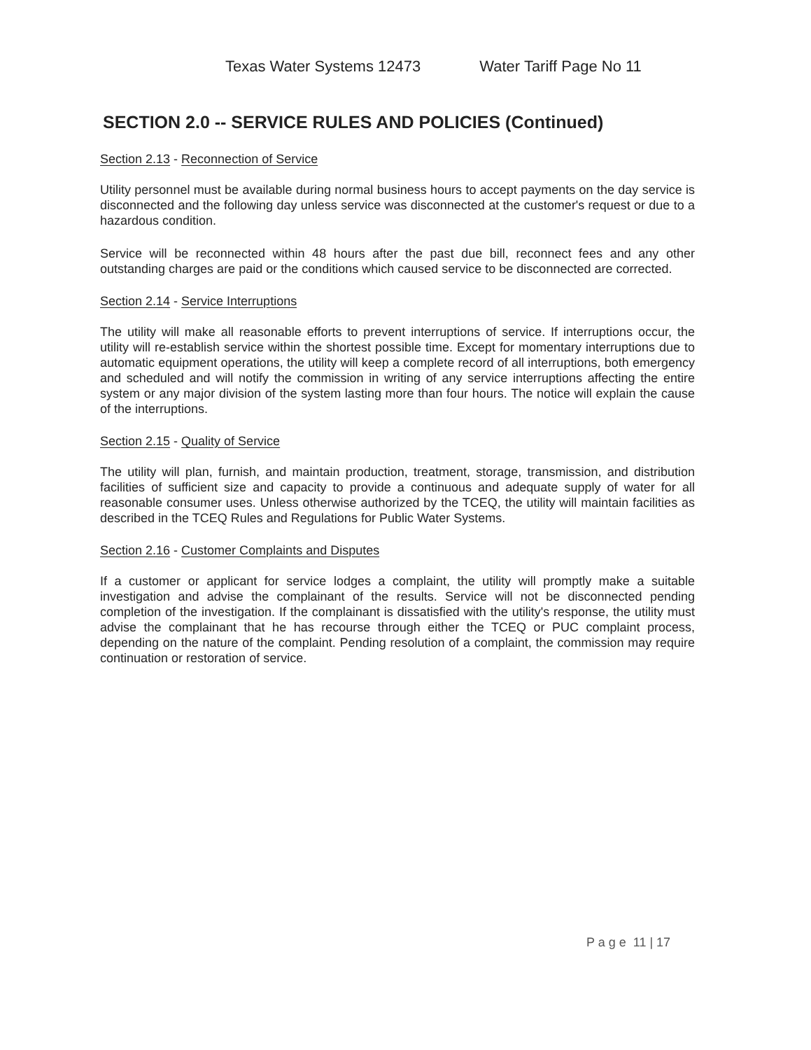Texas Water Systems 12473 Water Tariff Page No 11
SECTION 2.0 -- SERVICE RULES AND POLICIES (Continued)
Section 2.13 - Reconnection of Service
Utility personnel must be available during normal business hours to accept payments on the day service is disconnected and the following day unless service was disconnected at the customer's request or due to a hazardous condition.
Service will be reconnected within 48 hours after the past due bill, reconnect fees and any other outstanding charges are paid or the conditions which caused service to be disconnected are corrected.
Section 2.14 - Service Interruptions
The utility will make all reasonable efforts to prevent interruptions of service. If interruptions occur, the utility will re-establish service within the shortest possible time. Except for momentary interruptions due to automatic equipment operations, the utility will keep a complete record of all interruptions, both emergency and scheduled and will notify the commission in writing of any service interruptions affecting the entire system or any major division of the system lasting more than four hours. The notice will explain the cause of the interruptions.
Section 2.15 - Quality of Service
The utility will plan, furnish, and maintain production, treatment, storage, transmission, and distribution facilities of sufficient size and capacity to provide a continuous and adequate supply of water for all reasonable consumer uses. Unless otherwise authorized by the TCEQ, the utility will maintain facilities as described in the TCEQ Rules and Regulations for Public Water Systems.
Section 2.16 - Customer Complaints and Disputes
If a customer or applicant for service lodges a complaint, the utility will promptly make a suitable investigation and advise the complainant of the results. Service will not be disconnected pending completion of the investigation. If the complainant is dissatisfied with the utility's response, the utility must advise the complainant that he has recourse through either the TCEQ or PUC complaint process, depending on the nature of the complaint. Pending resolution of a complaint, the commission may require continuation or restoration of service.
P a g e 11 | 17